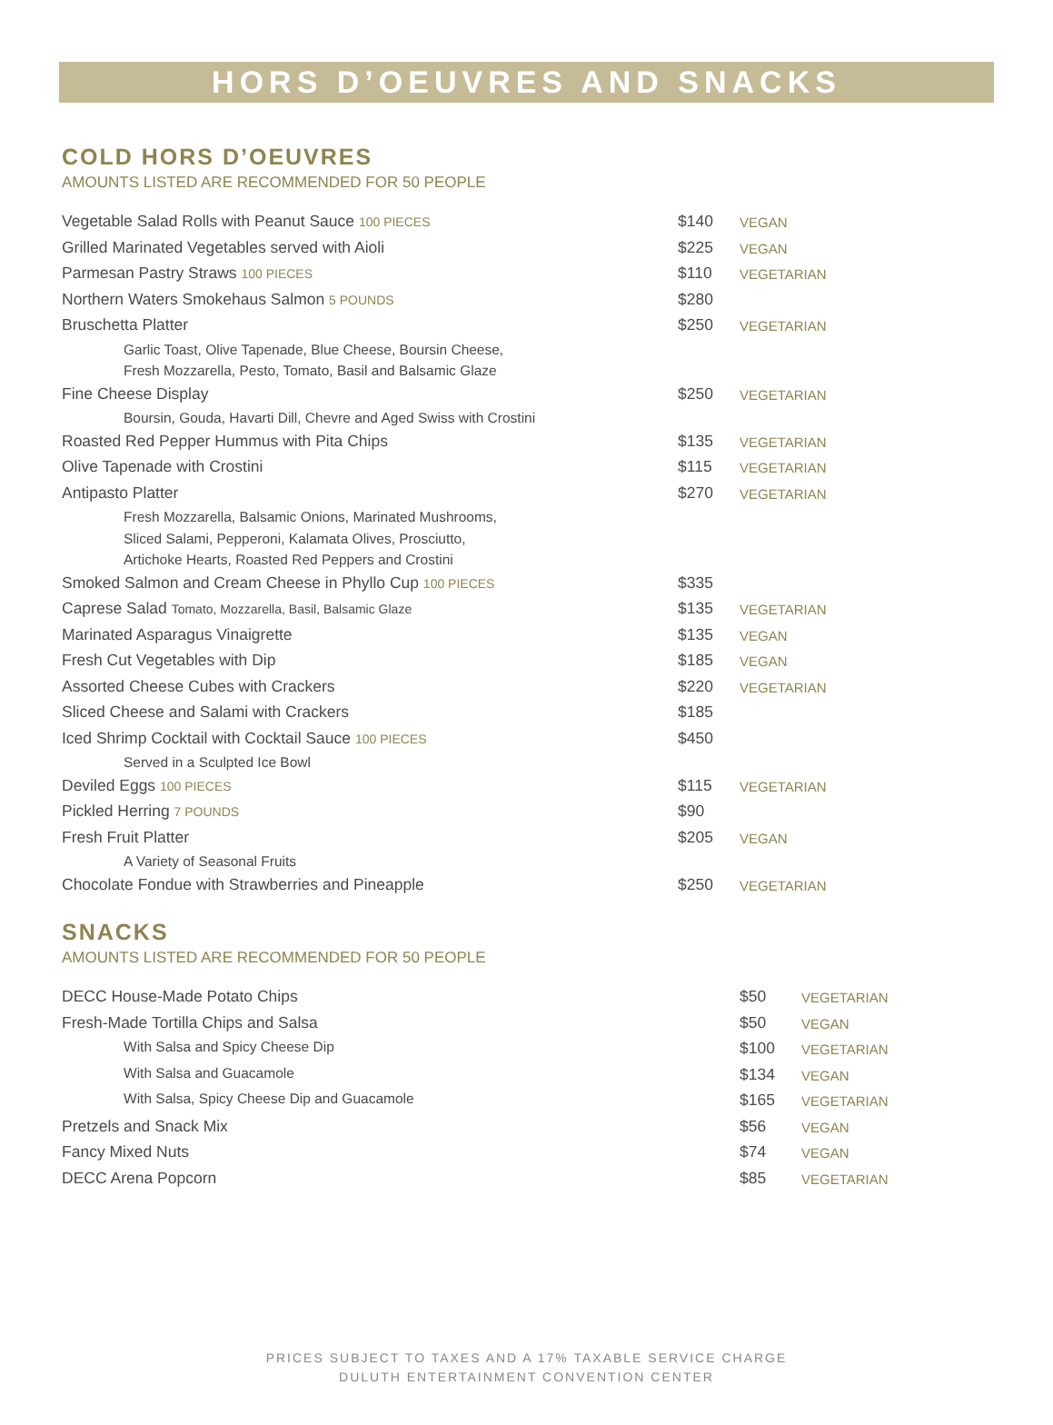HORS D’OEUVRES AND SNACKS
COLD HORS D’OEUVRES
AMOUNTS LISTED ARE RECOMMENDED FOR 50 PEOPLE
| Vegetable Salad Rolls with Peanut Sauce 100 PIECES | $140 | VEGAN |
| Grilled Marinated Vegetables served with Aioli | $225 | VEGAN |
| Parmesan Pastry Straws 100 PIECES | $110 | VEGETARIAN |
| Northern Waters Smokehaus Salmon 5 POUNDS | $280 | |
| Bruschetta Platter | $250 | VEGETARIAN |
| Garlic Toast, Olive Tapenade, Blue Cheese, Boursin Cheese, | | |
| Fresh Mozzarella, Pesto, Tomato, Basil and Balsamic Glaze | | |
| Fine Cheese Display | $250 | VEGETARIAN |
| Boursin, Gouda, Havarti Dill, Chevre and Aged Swiss with Crostini | | |
| Roasted Red Pepper Hummus with Pita Chips | $135 | VEGETARIAN |
| Olive Tapenade with Crostini | $115 | VEGETARIAN |
| Antipasto Platter | $270 | VEGETARIAN |
| Fresh Mozzarella, Balsamic Onions, Marinated Mushrooms, | | |
| Sliced Salami, Pepperoni, Kalamata Olives, Prosciutto, | | |
| Artichoke Hearts, Roasted Red Peppers and Crostini | | |
| Smoked Salmon and Cream Cheese in Phyllo Cup 100 PIECES | $335 | |
| Caprese Salad Tomato, Mozzarella, Basil, Balsamic Glaze | $135 | VEGETARIAN |
| Marinated Asparagus Vinaigrette | $135 | VEGAN |
| Fresh Cut Vegetables with Dip | $185 | VEGAN |
| Assorted Cheese Cubes with Crackers | $220 | VEGETARIAN |
| Sliced Cheese and Salami with Crackers | $185 | |
| Iced Shrimp Cocktail with Cocktail Sauce 100 PIECES | $450 | |
| Served in a Sculpted Ice Bowl | | |
| Deviled Eggs 100 PIECES | $115 | VEGETARIAN |
| Pickled Herring 7 POUNDS | $90 | |
| Fresh Fruit Platter | $205 | VEGAN |
| A Variety of Seasonal Fruits | | |
| Chocolate Fondue with Strawberries and Pineapple | $250 | VEGETARIAN |
SNACKS
AMOUNTS LISTED ARE RECOMMENDED FOR 50 PEOPLE
| DECC House-Made Potato Chips | $50 | VEGETARIAN |
| Fresh-Made Tortilla Chips and Salsa | $50 | VEGAN |
| With Salsa and Spicy Cheese Dip | $100 | VEGETARIAN |
| With Salsa and Guacamole | $134 | VEGAN |
| With Salsa, Spicy Cheese Dip and Guacamole | $165 | VEGETARIAN |
| Pretzels and Snack Mix | $56 | VEGAN |
| Fancy Mixed Nuts | $74 | VEGAN |
| DECC Arena Popcorn | $85 | VEGETARIAN |
PRICES SUBJECT TO TAXES AND A 17% TAXABLE SERVICE CHARGE
DULUTH ENTERTAINMENT CONVENTION CENTER